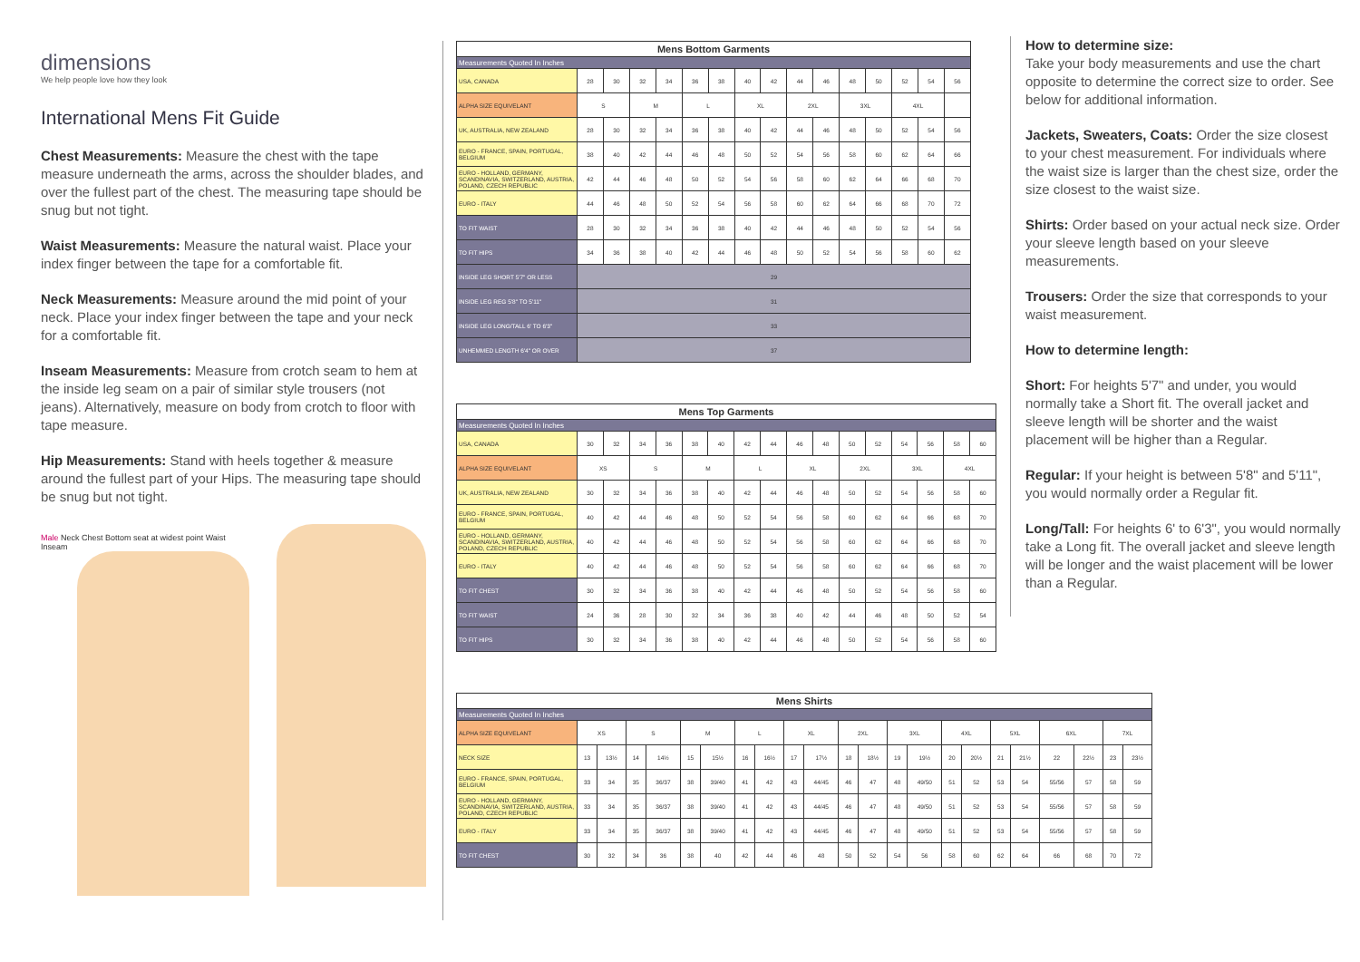dimensions
We help people love how they look
International Mens Fit Guide
Chest Measurements: Measure the chest with the tape measure underneath the arms, across the shoulder blades, and over the fullest part of the chest. The measuring tape should be snug but not tight.
Waist Measurements: Measure the natural waist. Place your index finger between the tape for a comfortable fit.
Neck Measurements: Measure around the mid point of your neck. Place your index finger between the tape and your neck for a comfortable fit.
Inseam Measurements: Measure from crotch seam to hem at the inside leg seam on a pair of similar style trousers (not jeans). Alternatively, measure on body from crotch to floor with tape measure.
Hip Measurements: Stand with heels together & measure around the fullest part of your Hips. The measuring tape should be snug but not tight.
Male Neck Chest Bottom seat at widest point Waist Inseam
| Mens Bottom Garments | | | | | | | | | | | | | | | |
| --- | --- | --- | --- | --- | --- | --- | --- | --- | --- | --- | --- | --- | --- | --- | --- |
| Measurements Quoted In Inches | | | | | | | | | | | | | | | |
| USA, CANADA | 28 | 30 | 32 | 34 | 36 | 38 | 40 | 42 | 44 | 46 | 48 | 50 | 52 | 54 | 56 |
| ALPHA SIZE EQUIVELANT | S | | M | | L | | XL | | 2XL | | 3XL | | 4XL | | |
| UK, AUSTRALIA, NEW ZEALAND | 28 | 30 | 32 | 34 | 36 | 38 | 40 | 42 | 44 | 46 | 48 | 50 | 52 | 54 | 56 |
| EURO - FRANCE, SPAIN, PORTUGAL, BELGIUM | 38 | 40 | 42 | 44 | 46 | 48 | 50 | 52 | 54 | 56 | 58 | 60 | 62 | 64 | 66 |
| EURO - HOLLAND, GERMANY, SCANDINAVIA, SWITZERLAND, AUSTRIA, POLAND, CZECH REPUBLIC | 42 | 44 | 46 | 48 | 50 | 52 | 54 | 56 | 58 | 60 | 62 | 64 | 66 | 68 | 70 |
| EURO - ITALY | 44 | 46 | 48 | 50 | 52 | 54 | 56 | 58 | 60 | 62 | 64 | 66 | 68 | 70 | 72 |
| TO FIT WAIST | 28 | 30 | 32 | 34 | 36 | 38 | 40 | 42 | 44 | 46 | 48 | 50 | 52 | 54 | 56 |
| TO FIT HIPS | 34 | 36 | 38 | 40 | 42 | 44 | 46 | 48 | 50 | 52 | 54 | 56 | 58 | 60 | 62 |
| INSIDE LEG SHORT 5'7" OR LESS | 29 | | | | | | | | | | | | | | |
| INSIDE LEG REG 5'8" TO 5'11" | 31 | | | | | | | | | | | | | | |
| INSIDE LEG LONG/TALL 6' TO 6'3" | 33 | | | | | | | | | | | | | | |
| UNHEMMED LENGTH 6'4" OR OVER | 37 | | | | | | | | | | | | | | |
| Mens Top Garments | | | | | | | | | | | | | | | | |
| --- | --- | --- | --- | --- | --- | --- | --- | --- | --- | --- | --- | --- | --- | --- | --- | --- |
| Measurements Quoted In Inches | | | | | | | | | | | | | | | | |
| USA, CANADA | 30 | 32 | 34 | 36 | 38 | 40 | 42 | 44 | 46 | 48 | 50 | 52 | 54 | 56 | 58 | 60 |
| ALPHA SIZE EQUIVELANT | XS | | S | | M | | L | | XL | | 2XL | | 3XL | | 4XL | |
| UK, AUSTRALIA, NEW ZEALAND | 30 | 32 | 34 | 36 | 38 | 40 | 42 | 44 | 46 | 48 | 50 | 52 | 54 | 56 | 58 | 60 |
| EURO - FRANCE, SPAIN, PORTUGAL, BELGIUM | 40 | 42 | 44 | 46 | 48 | 50 | 52 | 54 | 56 | 58 | 60 | 62 | 64 | 66 | 68 | 70 |
| EURO - HOLLAND, GERMANY, SCANDINAVIA, SWITZERLAND, AUSTRIA, POLAND, CZECH REPUBLIC | 40 | 42 | 44 | 46 | 48 | 50 | 52 | 54 | 56 | 58 | 60 | 62 | 64 | 66 | 68 | 70 |
| EURO - ITALY | 40 | 42 | 44 | 46 | 48 | 50 | 52 | 54 | 56 | 58 | 60 | 62 | 64 | 66 | 68 | 70 |
| TO FIT CHEST | 30 | 32 | 34 | 36 | 38 | 40 | 42 | 44 | 46 | 48 | 50 | 52 | 54 | 56 | 58 | 60 |
| TO FIT WAIST | 24 | 36 | 28 | 30 | 32 | 34 | 36 | 38 | 40 | 42 | 44 | 46 | 48 | 50 | 52 | 54 |
| TO FIT HIPS | 30 | 32 | 34 | 36 | 38 | 40 | 42 | 44 | 46 | 48 | 50 | 52 | 54 | 56 | 58 | 60 |
| Mens Shirts | | | | | | | | | | | | | | | | | | | | | | |
| --- | --- | --- | --- | --- | --- | --- | --- | --- | --- | --- | --- | --- | --- | --- | --- | --- | --- | --- | --- | --- | --- | --- |
| Measurements Quoted In Inches | | | | | | | | | | | | | | | | | | | | | | |
| ALPHA SIZE EQUIVELANT | XS | | S | | M | | L | | XL | | 2XL | | 3XL | | 4XL | | 5XL | | 6XL | | 7XL | |
| NECK SIZE | 13 | 13½ | 14 | 14½ | 15 | 15½ | 16 | 16½ | 17 | 17½ | 18 | 18½ | 19 | 19½ | 20 | 20½ | 21 | 21½ | 22 | 22½ | 23 | 23½ |
| EURO - FRANCE, SPAIN, PORTUGAL, BELGIUM | 33 | 34 | 35 | 36/37 | 38 | 39/40 | 41 | 42 | 43 | 44/45 | 46 | 47 | 48 | 49/50 | 51 | 52 | 53 | 54 | 55/56 | 57 | 58 | 59 |
| EURO - HOLLAND, GERMANY, SCANDINAVIA, SWITZERLAND, AUSTRIA, POLAND, CZECH REPUBLIC | 33 | 34 | 35 | 36/37 | 38 | 39/40 | 41 | 42 | 43 | 44/45 | 46 | 47 | 48 | 49/50 | 51 | 52 | 53 | 54 | 55/56 | 57 | 58 | 59 |
| EURO - ITALY | 33 | 34 | 35 | 36/37 | 38 | 39/40 | 41 | 42 | 43 | 44/45 | 46 | 47 | 48 | 49/50 | 51 | 52 | 53 | 54 | 55/56 | 57 | 58 | 59 |
| TO FIT CHEST | 30 | 32 | 34 | 36 | 38 | 40 | 42 | 44 | 46 | 48 | 50 | 52 | 54 | 56 | 58 | 60 | 62 | 64 | 66 | 68 | 70 | 72 |
How to determine size:
Take your body measurements and use the chart opposite to determine the correct size to order. See below for additional information.
Jackets, Sweaters, Coats: Order the size closest to your chest measurement. For individuals where the waist size is larger than the chest size, order the size closest to the waist size.
Shirts: Order based on your actual neck size. Order your sleeve length based on your sleeve measurements.
Trousers: Order the size that corresponds to your waist measurement.
How to determine length:
Short: For heights 5'7" and under, you would normally take a Short fit. The overall jacket and sleeve length will be shorter and the waist placement will be higher than a Regular.
Regular: If your height is between 5'8" and 5'11", you would normally order a Regular fit.
Long/Tall: For heights 6' to 6'3", you would normally take a Long fit. The overall jacket and sleeve length will be longer and the waist placement will be lower than a Regular.